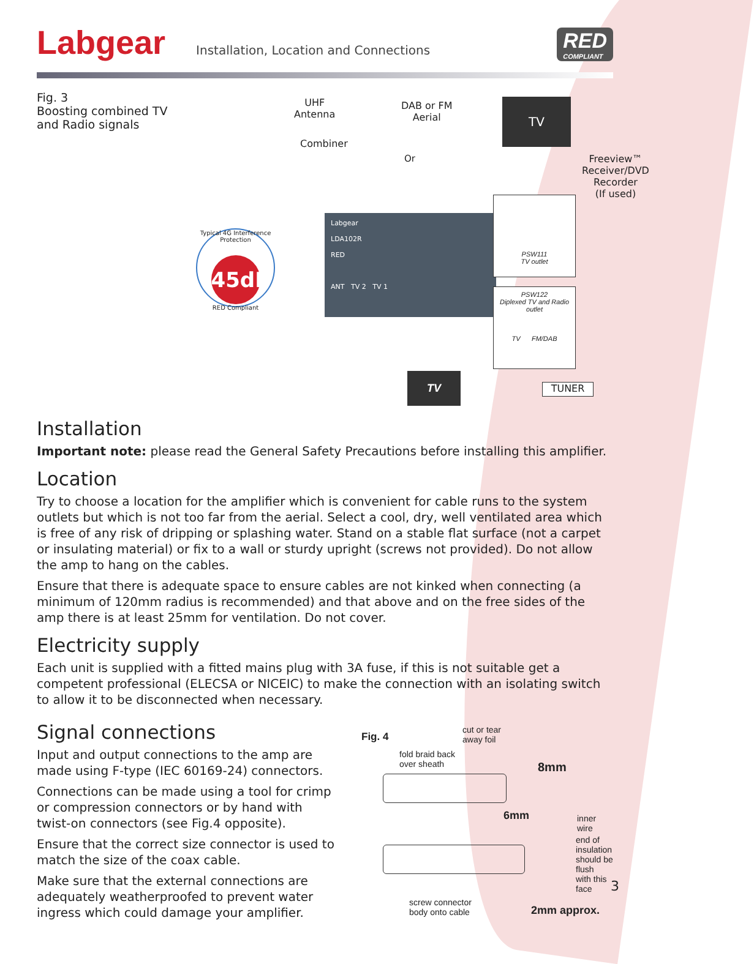Labgear
Installation, Location and Connections
RED
COMPLIANT
Fig. 3
Boosting combined TV and Radio signals
UHF
Antenna
Combiner
DAB or FM
Aerial
Or
TV
Freeview™
Receiver/DVD
Recorder
(If used)
Typical 4G Interference Protection
45dB
RED Compliant
Labgear
LDA102R
RED
ANT TV 2 TV 1
PSW111
TV outlet
PSW122
Diplexed TV and Radio outlet
TV FM/DAB
TV
TUNER
Installation
Important note: please read the General Safety Precautions before installing this amplifier.
Location
Try to choose a location for the amplifier which is convenient for cable runs to the system outlets but which is not too far from the aerial. Select a cool, dry, well ventilated area which is free of any risk of dripping or splashing water. Stand on a stable flat surface (not a carpet or insulating material) or fix to a wall or sturdy upright (screws not provided). Do not allow the amp to hang on the cables.
Ensure that there is adequate space to ensure cables are not kinked when connecting (a minimum of 120mm radius is recommended) and that above and on the free sides of the amp there is at least 25mm for ventilation. Do not cover.
Electricity supply
Each unit is supplied with a fitted mains plug with 3A fuse, if this is not suitable get a competent professional (ELECSA or NICEIC) to make the connection with an isolating switch to allow it to be disconnected when necessary.
Signal connections
Input and output connections to the amp are made using F-type (IEC 60169-24) connectors.
Connections can be made using a tool for crimp or compression connectors or by hand with twist-on connectors (see Fig.4 opposite).
Ensure that the correct size connector is used to match the size of the coax cable.
Make sure that the external connections are adequately weatherproofed to prevent water ingress which could damage your amplifier.
Fig. 4
cut or tear
away foil
fold braid back
over sheath
8mm
6mm inner wire
end of insulation
should be flush
with this face
screw connector
body onto cable
2mm approx.
3